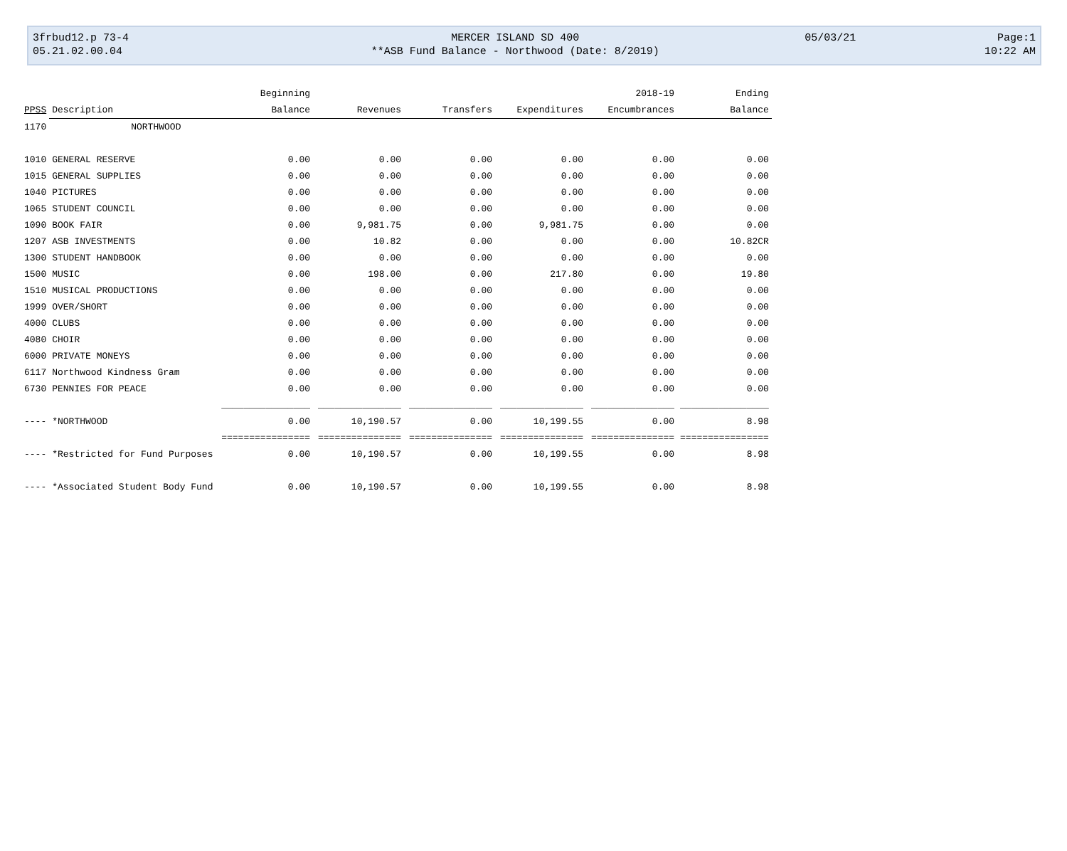| 3frbud12.p 73-4 | MERCER ISLAND SD 400 | 05/03/21 | Page:1 |
| 05.21.02.00.04 | **ASB Fund Balance - Northwood (Date: 8/2019) | | 10:22 AM |
| | | Beginning | | | | 2018-19 | Ending |
| --- | --- | --- | --- | --- | --- | --- | --- |
| PPSS | Description | Balance | Revenues | Transfers | Expenditures | Encumbrances | Balance |
| 1170 | NORTHWOOD | | | | | | |
| 1010 | GENERAL RESERVE | 0.00 | 0.00 | 0.00 | 0.00 | 0.00 | 0.00 |
| 1015 | GENERAL SUPPLIES | 0.00 | 0.00 | 0.00 | 0.00 | 0.00 | 0.00 |
| 1040 | PICTURES | 0.00 | 0.00 | 0.00 | 0.00 | 0.00 | 0.00 |
| 1065 | STUDENT COUNCIL | 0.00 | 0.00 | 0.00 | 0.00 | 0.00 | 0.00 |
| 1090 | BOOK FAIR | 0.00 | 9,981.75 | 0.00 | 9,981.75 | 0.00 | 0.00 |
| 1207 | ASB INVESTMENTS | 0.00 | 10.82 | 0.00 | 0.00 | 0.00 | 10.82CR |
| 1300 | STUDENT HANDBOOK | 0.00 | 0.00 | 0.00 | 0.00 | 0.00 | 0.00 |
| 1500 | MUSIC | 0.00 | 198.00 | 0.00 | 217.80 | 0.00 | 19.80 |
| 1510 | MUSICAL PRODUCTIONS | 0.00 | 0.00 | 0.00 | 0.00 | 0.00 | 0.00 |
| 1999 | OVER/SHORT | 0.00 | 0.00 | 0.00 | 0.00 | 0.00 | 0.00 |
| 4000 | CLUBS | 0.00 | 0.00 | 0.00 | 0.00 | 0.00 | 0.00 |
| 4080 | CHOIR | 0.00 | 0.00 | 0.00 | 0.00 | 0.00 | 0.00 |
| 6000 | PRIVATE MONEYS | 0.00 | 0.00 | 0.00 | 0.00 | 0.00 | 0.00 |
| 6117 | Northwood Kindness Gram | 0.00 | 0.00 | 0.00 | 0.00 | 0.00 | 0.00 |
| 6730 | PENNIES FOR PEACE | 0.00 | 0.00 | 0.00 | 0.00 | 0.00 | 0.00 |
| | | ________________ | _______________ | _______________ | _______________ | _______________ | ________________ |
| ---- | *NORTHWOOD | 0.00 | 10,190.57 | 0.00 | 10,199.55 | 0.00 | 8.98 |
| | | ================ | =============== | =============== | =============== | =============== | ================ |
| ---- | *Restricted for Fund Purposes | 0.00 | 10,190.57 | 0.00 | 10,199.55 | 0.00 | 8.98 |
| ---- | *Associated Student Body Fund | 0.00 | 10,190.57 | 0.00 | 10,199.55 | 0.00 | 8.98 |